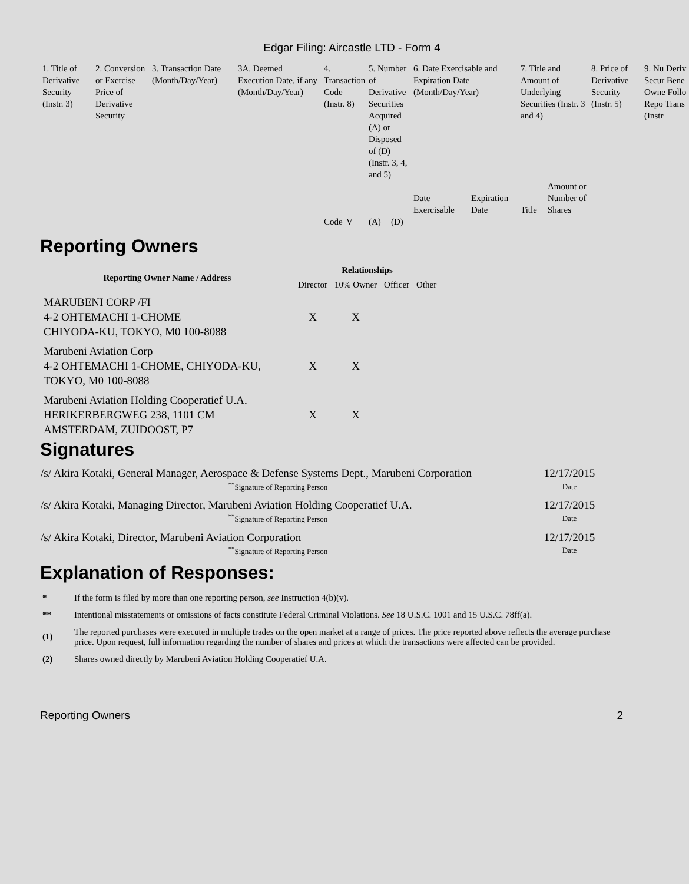Edgar Filing: Aircastle LTD - Form 4
| 1. Title of Derivative Security (Instr. 3) | 2. Conversion or Exercise Price of Derivative Security | 3. Transaction Date (Month/Day/Year) | 3A. Deemed Execution Date, if any (Month/Day/Year) | 4. Transaction Code (Instr. 8) | | 5. Number of Derivative Securities Acquired (A) or Disposed of (D) (Instr. 3, 4, and 5) | | 6. Date Exercisable and Expiration Date (Month/Day/Year) | | 7. Title and Amount of Underlying Securities (Instr. 3 and 4) | | 8. Price of Derivative Security (Instr. 5) | 9. Nu Deriv Secur Bene Owne Follo Repo Trans (Instr |
| | | | | | | | | Date Exercisable | Expiration Date | Title | Amount or Number of Shares | | |
| | | | | Code | V | (A) | (D) | | | | | | |
Reporting Owners
| Reporting Owner Name / Address | Relationships | | | |
| --- | --- | --- | --- | --- |
| | Director | 10% Owner | Officer | Other |
| MARUBENI CORP /FI 4-2 OHTEMACHI 1-CHOME CHIYODA-KU, TOKYO, M0 100-8088 | X | X | | |
| Marubeni Aviation Corp 4-2 OHTEMACHI 1-CHOME, CHIYODA-KU, TOKYO, M0 100-8088 | X | X | | |
| Marubeni Aviation Holding Cooperatief U.A. HERIKERBERGWEG 238, 1101 CM AMSTERDAM, ZUIDOOST, P7 | X | X | | |
Signatures
| /s/ Akira Kotaki, General Manager, Aerospace & Defense Systems Dept., Marubeni Corporation | 12/17/2015 |
| <sup>**</sup> Signature of Reporting Person | Date |
| /s/ Akira Kotaki, Managing Director, Marubeni Aviation Holding Cooperatief U.A. | 12/17/2015 |
| <sup>**</sup> Signature of Reporting Person | Date |
| /s/ Akira Kotaki, Director, Marubeni Aviation Corporation | 12/17/2015 |
| <sup>**</sup> Signature of Reporting Person | Date |
Explanation of Responses:
| * | If the form is filed by more than one reporting person, see Instruction 4(b)(v). |
| ** | Intentional misstatements or omissions of facts constitute Federal Criminal Violations. See 18 U.S.C. 1001 and 15 U.S.C. 78ff(a). |
| (1) | The reported purchases were executed in multiple trades on the open market at a range of prices. The price reported above reflects the average purchase price. Upon request, full information regarding the number of shares and prices at which the transactions were affected can be provided. |
| (2) | Shares owned directly by Marubeni Aviation Holding Cooperatief U.A. |
Reporting Owners 2